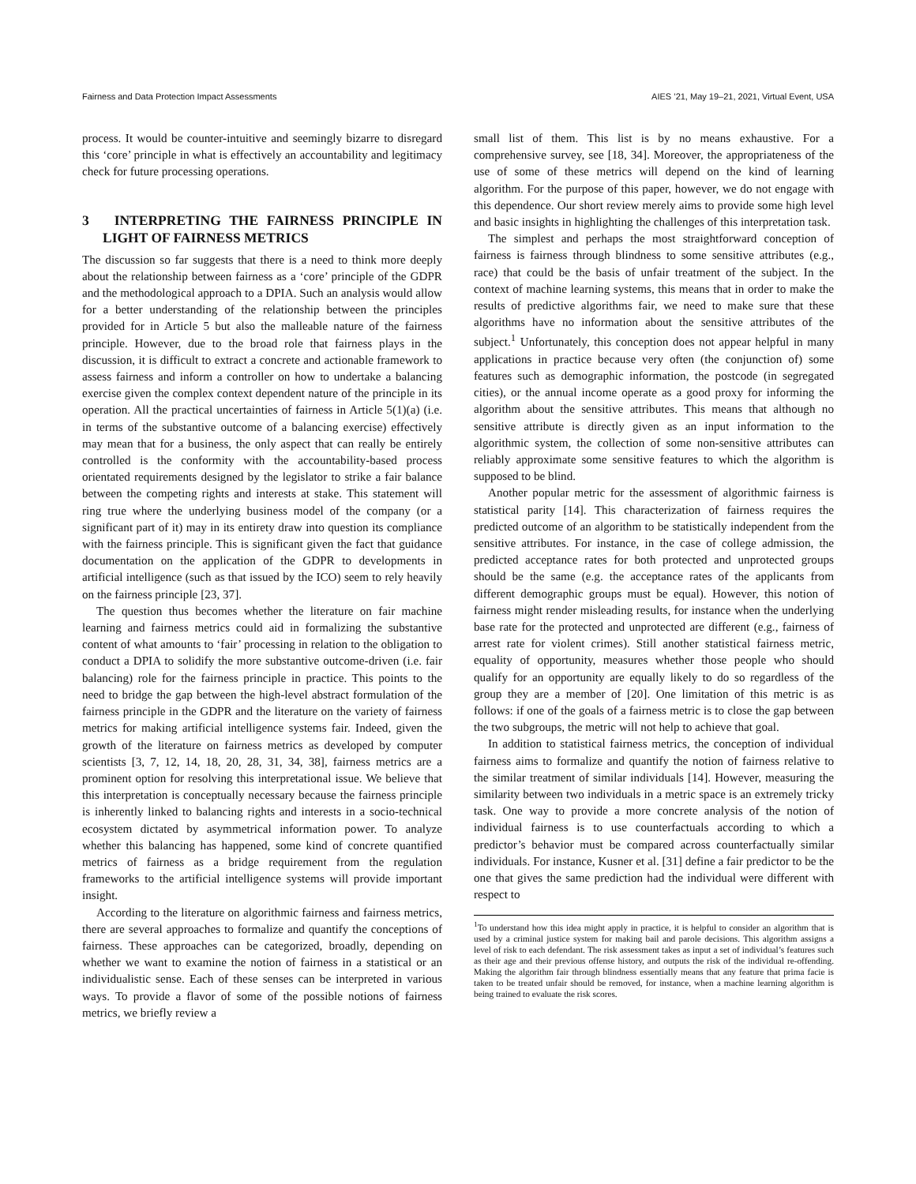Fairness and Data Protection Impact Assessments AIES ’21, May 19–21, 2021, Virtual Event, USA
process. It would be counter-intuitive and seemingly bizarre to disregard this ‘core’ principle in what is effectively an accountability and legitimacy check for future processing operations.
3 INTERPRETING THE FAIRNESS PRINCIPLE IN LIGHT OF FAIRNESS METRICS
The discussion so far suggests that there is a need to think more deeply about the relationship between fairness as a ‘core’ principle of the GDPR and the methodological approach to a DPIA. Such an analysis would allow for a better understanding of the relationship between the principles provided for in Article 5 but also the malleable nature of the fairness principle. However, due to the broad role that fairness plays in the discussion, it is difficult to extract a concrete and actionable framework to assess fairness and inform a controller on how to undertake a balancing exercise given the complex context dependent nature of the principle in its operation. All the practical uncertainties of fairness in Article 5(1)(a) (i.e. in terms of the substantive outcome of a balancing exercise) effectively may mean that for a business, the only aspect that can really be entirely controlled is the conformity with the accountability-based process orientated requirements designed by the legislator to strike a fair balance between the competing rights and interests at stake. This statement will ring true where the underlying business model of the company (or a significant part of it) may in its entirety draw into question its compliance with the fairness principle. This is significant given the fact that guidance documentation on the application of the GDPR to developments in artificial intelligence (such as that issued by the ICO) seem to rely heavily on the fairness principle [23, 37].
The question thus becomes whether the literature on fair machine learning and fairness metrics could aid in formalizing the substantive content of what amounts to ‘fair’ processing in relation to the obligation to conduct a DPIA to solidify the more substantive outcome-driven (i.e. fair balancing) role for the fairness principle in practice. This points to the need to bridge the gap between the high-level abstract formulation of the fairness principle in the GDPR and the literature on the variety of fairness metrics for making artificial intelligence systems fair. Indeed, given the growth of the literature on fairness metrics as developed by computer scientists [3, 7, 12, 14, 18, 20, 28, 31, 34, 38], fairness metrics are a prominent option for resolving this interpretational issue. We believe that this interpretation is conceptually necessary because the fairness principle is inherently linked to balancing rights and interests in a socio-technical ecosystem dictated by asymmetrical information power. To analyze whether this balancing has happened, some kind of concrete quantified metrics of fairness as a bridge requirement from the regulation frameworks to the artificial intelligence systems will provide important insight.
According to the literature on algorithmic fairness and fairness metrics, there are several approaches to formalize and quantify the conceptions of fairness. These approaches can be categorized, broadly, depending on whether we want to examine the notion of fairness in a statistical or an individualistic sense. Each of these senses can be interpreted in various ways. To provide a flavor of some of the possible notions of fairness metrics, we briefly review a
small list of them. This list is by no means exhaustive. For a comprehensive survey, see [18, 34]. Moreover, the appropriateness of the use of some of these metrics will depend on the kind of learning algorithm. For the purpose of this paper, however, we do not engage with this dependence. Our short review merely aims to provide some high level and basic insights in highlighting the challenges of this interpretation task.
The simplest and perhaps the most straightforward conception of fairness is fairness through blindness to some sensitive attributes (e.g., race) that could be the basis of unfair treatment of the subject. In the context of machine learning systems, this means that in order to make the results of predictive algorithms fair, we need to make sure that these algorithms have no information about the sensitive attributes of the subject.<sup>1</sup> Unfortunately, this conception does not appear helpful in many applications in practice because very often (the conjunction of) some features such as demographic information, the postcode (in segregated cities), or the annual income operate as a good proxy for informing the algorithm about the sensitive attributes. This means that although no sensitive attribute is directly given as an input information to the algorithmic system, the collection of some non-sensitive attributes can reliably approximate some sensitive features to which the algorithm is supposed to be blind.
Another popular metric for the assessment of algorithmic fairness is statistical parity [14]. This characterization of fairness requires the predicted outcome of an algorithm to be statistically independent from the sensitive attributes. For instance, in the case of college admission, the predicted acceptance rates for both protected and unprotected groups should be the same (e.g. the acceptance rates of the applicants from different demographic groups must be equal). However, this notion of fairness might render misleading results, for instance when the underlying base rate for the protected and unprotected are different (e.g., fairness of arrest rate for violent crimes). Still another statistical fairness metric, equality of opportunity, measures whether those people who should qualify for an opportunity are equally likely to do so regardless of the group they are a member of [20]. One limitation of this metric is as follows: if one of the goals of a fairness metric is to close the gap between the two subgroups, the metric will not help to achieve that goal.
In addition to statistical fairness metrics, the conception of individual fairness aims to formalize and quantify the notion of fairness relative to the similar treatment of similar individuals [14]. However, measuring the similarity between two individuals in a metric space is an extremely tricky task. One way to provide a more concrete analysis of the notion of individual fairness is to use counterfactuals according to which a predictor’s behavior must be compared across counterfactually similar individuals. For instance, Kusner et al. [31] define a fair predictor to be the one that gives the same prediction had the individual were different with respect to
<sup>1</sup> To understand how this idea might apply in practice, it is helpful to consider an algorithm that is used by a criminal justice system for making bail and parole decisions. This algorithm assigns a level of risk to each defendant. The risk assessment takes as input a set of individual’s features such as their age and their previous offense history, and outputs the risk of the individual re-offending. Making the algorithm fair through blindness essentially means that any feature that prima facie is taken to be treated unfair should be removed, for instance, when a machine learning algorithm is being trained to evaluate the risk scores.